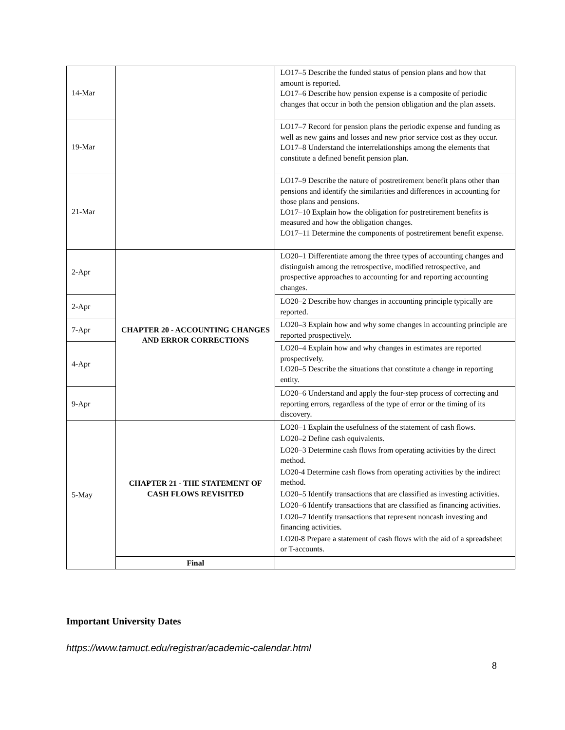| 14-Mar | | LO17–5 Describe the funded status of pension plans and how that amount is reported. LO17–6 Describe how pension expense is a composite of periodic changes that occur in both the pension obligation and the plan assets. |
| 19-Mar | | LO17–7 Record for pension plans the periodic expense and funding as well as new gains and losses and new prior service cost as they occur. LO17–8 Understand the interrelationships among the elements that constitute a defined benefit pension plan. |
| 21-Mar | | LO17–9 Describe the nature of postretirement benefit plans other than pensions and identify the similarities and differences in accounting for those plans and pensions. LO17–10 Explain how the obligation for postretirement benefits is measured and how the obligation changes. LO17–11 Determine the components of postretirement benefit expense. |
| 2-Apr | CHAPTER 20 - ACCOUNTING CHANGES AND ERROR CORRECTIONS | LO20–1 Differentiate among the three types of accounting changes and distinguish among the retrospective, modified retrospective, and prospective approaches to accounting for and reporting accounting changes. |
| 2-Apr | | LO20–2 Describe how changes in accounting principle typically are reported. |
| 7-Apr | | LO20–3 Explain how and why some changes in accounting principle are reported prospectively. |
| 4-Apr | | LO20–4 Explain how and why changes in estimates are reported prospectively. LO20–5 Describe the situations that constitute a change in reporting entity. |
| 9-Apr | | LO20–6 Understand and apply the four-step process of correcting and reporting errors, regardless of the type of error or the timing of its discovery. |
| 5-May | CHAPTER 21 - THE STATEMENT OF CASH FLOWS REVISITED | LO20–1 Explain the usefulness of the statement of cash flows. LO20–2 Define cash equivalents. LO20–3 Determine cash flows from operating activities by the direct method. LO20-4 Determine cash flows from operating activities by the indirect method. LO20–5 Identify transactions that are classified as investing activities. LO20–6 Identify transactions that are classified as financing activities. LO20–7 Identify transactions that represent noncash investing and financing activities. LO20-8 Prepare a statement of cash flows with the aid of a spreadsheet or T-accounts. |
| | Final | |
Important University Dates
https://www.tamuct.edu/registrar/academic-calendar.html
8